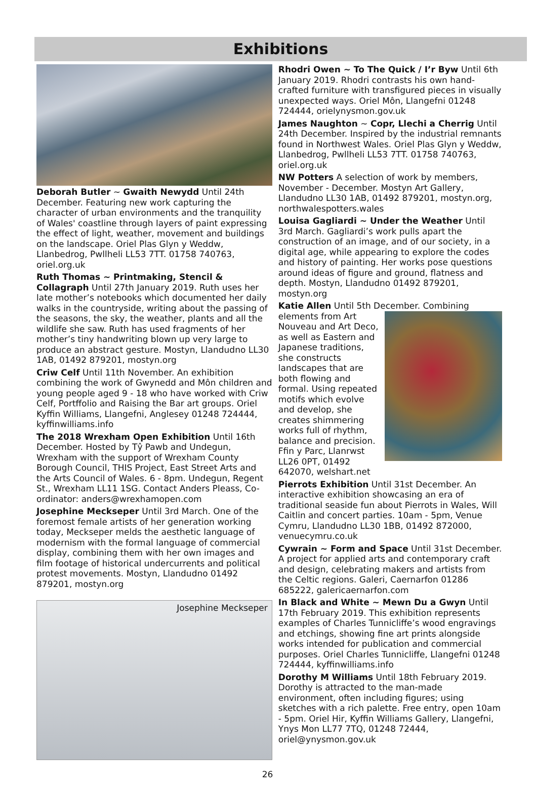Exhibitions
Deborah Butler ~ Gwaith Newydd Until 24th December. Featuring new work capturing the character of urban environments and the tranquility of Wales' coastline through layers of paint expressing the effect of light, weather, movement and buildings on the landscape. Oriel Plas Glyn y Weddw, Llanbedrog, Pwllheli LL53 7TT. 01758 740763, oriel.org.uk
Ruth Thomas ~ Printmaking, Stencil & Collagraph Until 27th January 2019. Ruth uses her late mother’s notebooks which documented her daily walks in the countryside, writing about the passing of the seasons, the sky, the weather, plants and all the wildlife she saw. Ruth has used fragments of her mother’s tiny handwriting blown up very large to produce an abstract gesture. Mostyn, Llandudno LL30 1AB, 01492 879201, mostyn.org
Criw Celf Until 11th November. An exhibition combining the work of Gwynedd and Môn children and young people aged 9 - 18 who have worked with Criw Celf, Portffolio and Raising the Bar art groups. Oriel Kyffin Williams, Llangefni, Anglesey 01248 724444, kyffinwilliams.info
The 2018 Wrexham Open Exhibition Until 16th December. Hosted by Tŷ Pawb and Undegun, Wrexham with the support of Wrexham County Borough Council, THIS Project, East Street Arts and the Arts Council of Wales. 6 - 8pm. Undegun, Regent St., Wrexham LL11 1SG. Contact Anders Pleass, Co-ordinator: anders@wrexhamopen.com
Josephine Meckseper Until 3rd March. One of the foremost female artists of her generation working today, Meckseper melds the aesthetic language of modernism with the formal language of commercial display, combining them with her own images and film footage of historical undercurrents and political protest movements. Mostyn, Llandudno 01492 879201, mostyn.org
Josephine Meckseper
Rhodri Owen ~ To The Quick / I’r Byw Until 6th January 2019. Rhodri contrasts his own hand-crafted furniture with transfigured pieces in visually unexpected ways. Oriel Môn, Llangefni 01248 724444, orielynysmon.gov.uk
James Naughton ~ Copr, Llechi a Cherrig Until 24th December. Inspired by the industrial remnants found in Northwest Wales. Oriel Plas Glyn y Weddw, Llanbedrog, Pwllheli LL53 7TT. 01758 740763, oriel.org.uk
NW Potters A selection of work by members, November - December. Mostyn Art Gallery, Llandudno LL30 1AB, 01492 879201, mostyn.org, northwalespotters.wales
Louisa Gagliardi ~ Under the Weather Until 3rd March. Gagliardi’s work pulls apart the construction of an image, and of our society, in a digital age, while appearing to explore the codes and history of painting. Her works pose questions around ideas of figure and ground, flatness and depth. Mostyn, Llandudno 01492 879201, mostyn.org
Katie Allen Until 5th December. Combining elements from Art Nouveau and Art Deco, as well as Eastern and Japanese traditions, she constructs landscapes that are both flowing and formal. Using repeated motifs which evolve and develop, she creates shimmering works full of rhythm, balance and precision. Ffin y Parc, Llanrwst LL26 0PT, 01492 642070, welshart.net
Pierrots Exhibition Until 31st December. An interactive exhibition showcasing an era of traditional seaside fun about Pierrots in Wales, Will Caitlin and concert parties. 10am - 5pm, Venue Cymru, Llandudno LL30 1BB, 01492 872000, venuecymru.co.uk
Cywrain ~ Form and Space Until 31st December. A project for applied arts and contemporary craft and design, celebrating makers and artists from the Celtic regions. Galeri, Caernarfon 01286 685222, galericaernarfon.com
In Black and White ~ Mewn Du a Gwyn Until 17th February 2019. This exhibition represents examples of Charles Tunnicliffe’s wood engravings and etchings, showing fine art prints alongside works intended for publication and commercial purposes. Oriel Charles Tunnicliffe, Llangefni 01248 724444, kyffinwilliams.info
Dorothy M Williams Until 18th February 2019. Dorothy is attracted to the man-made environment, often including figures; using sketches with a rich palette. Free entry, open 10am - 5pm. Oriel Hir, Kyffin Williams Gallery, Llangefni, Ynys Mon LL77 7TQ, 01248 72444, oriel@ynysmon.gov.uk
26